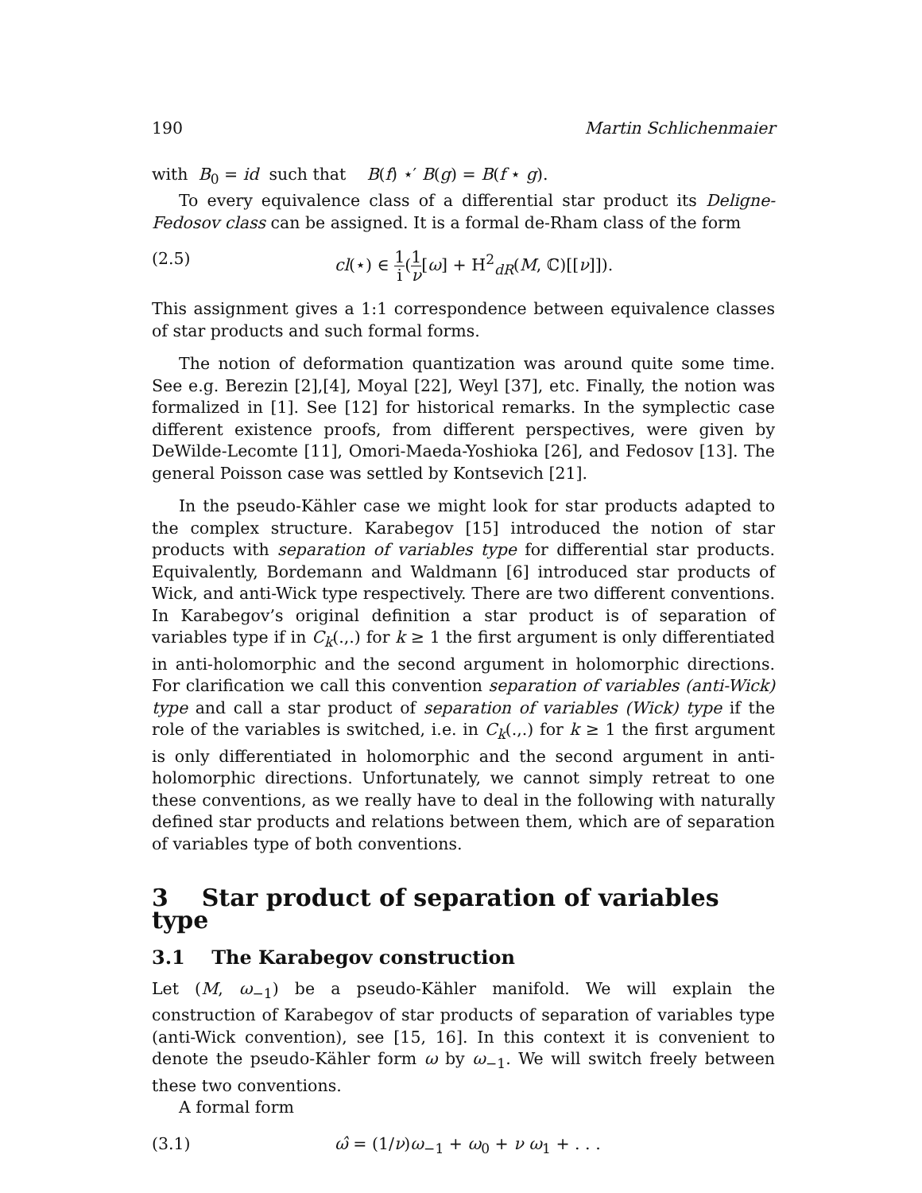190 Martin Schlichenmaier
with B<sub>0</sub> = id such that B(f) ⋆′ B(g) = B(f ⋆ g).
To every equivalence class of a differential star product its Deligne-Fedosov class can be assigned. It is a formal de-Rham class of the form
(2.5) cl(⋆) ∈ 1 i(1 ν[ω] + H<sup>2</sup><sub>dR</sub>(M, ℂ)[[ν]]).
This assignment gives a 1:1 correspondence between equivalence classes of star products and such formal forms.
The notion of deformation quantization was around quite some time. See e.g. Berezin [2],[4], Moyal [22], Weyl [37], etc. Finally, the notion was formalized in [1]. See [12] for historical remarks. In the symplectic case different existence proofs, from different perspectives, were given by DeWilde-Lecomte [11], Omori-Maeda-Yoshioka [26], and Fedosov [13]. The general Poisson case was settled by Kontsevich [21].
In the pseudo-Kähler case we might look for star products adapted to the complex structure. Karabegov [15] introduced the notion of star products with separation of variables type for differential star products. Equivalently, Bordemann and Waldmann [6] introduced star products of Wick, and anti-Wick type respectively. There are two different conventions. In Karabegov’s original definition a star product is of separation of variables type if in C<sub>k</sub>(.,.) for k ≥ 1 the first argument is only differentiated in anti-holomorphic and the second argument in holomorphic directions. For clarification we call this convention separation of variables (anti-Wick) type and call a star product of separation of variables (Wick) type if the role of the variables is switched, i.e. in C<sub>k</sub>(.,.) for k ≥ 1 the first argument is only differentiated in holomorphic and the second argument in anti-holomorphic directions. Unfortunately, we cannot simply retreat to one these conventions, as we really have to deal in the following with naturally defined star products and relations between them, which are of separation of variables type of both conventions.
3 Star product of separation of variables type
3.1 The Karabegov construction
Let (M, ω<sub>−1</sub>) be a pseudo-Kähler manifold. We will explain the construction of Karabegov of star products of separation of variables type (anti-Wick convention), see [15, 16]. In this context it is convenient to denote the pseudo-Kähler form ω by ω<sub>−1</sub>. We will switch freely between these two conventions.
A formal form
(3.1) ω̂ = (1/ν)ω<sub>−1</sub> + ω<sub>0</sub> + ν ω<sub>1</sub> + . . .